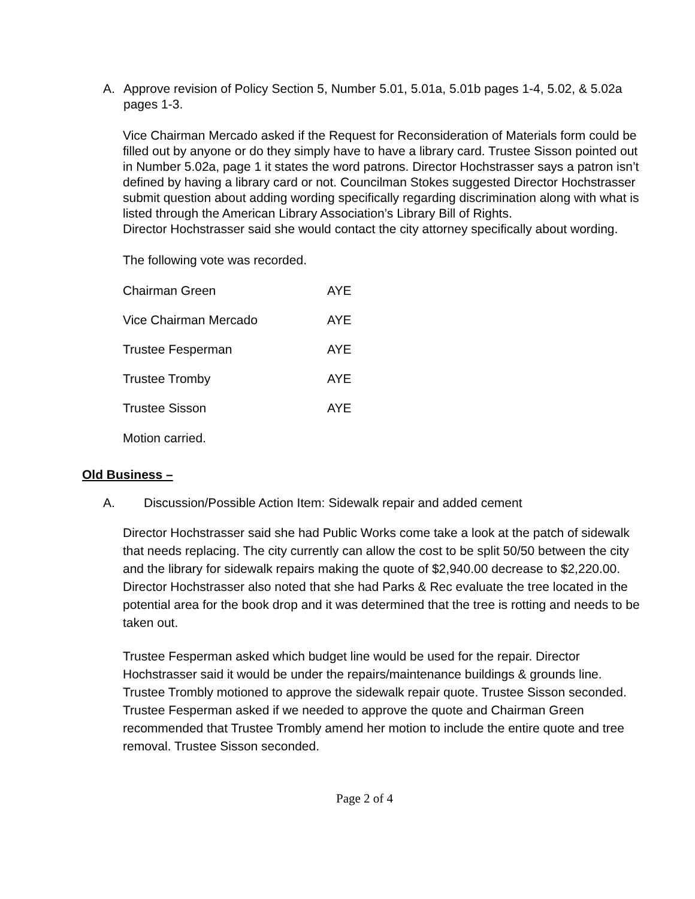A. Approve revision of Policy Section 5, Number 5.01, 5.01a, 5.01b pages 1-4, 5.02, & 5.02a pages 1-3.
Vice Chairman Mercado asked if the Request for Reconsideration of Materials form could be filled out by anyone or do they simply have to have a library card. Trustee Sisson pointed out in Number 5.02a, page 1 it states the word patrons. Director Hochstrasser says a patron isn’t defined by having a library card or not. Councilman Stokes suggested Director Hochstrasser submit question about adding wording specifically regarding discrimination along with what is listed through the American Library Association’s Library Bill of Rights.
Director Hochstrasser said she would contact the city attorney specifically about wording.
The following vote was recorded.
| Chairman Green | AYE |
| Vice Chairman Mercado | AYE |
| Trustee Fesperman | AYE |
| Trustee Tromby | AYE |
| Trustee Sisson | AYE |
Motion carried.
Old Business –
A. Discussion/Possible Action Item: Sidewalk repair and added cement
Director Hochstrasser said she had Public Works come take a look at the patch of sidewalk that needs replacing. The city currently can allow the cost to be split 50/50 between the city and the library for sidewalk repairs making the quote of $2,940.00 decrease to $2,220.00. Director Hochstrasser also noted that she had Parks & Rec evaluate the tree located in the potential area for the book drop and it was determined that the tree is rotting and needs to be taken out.
Trustee Fesperman asked which budget line would be used for the repair. Director Hochstrasser said it would be under the repairs/maintenance buildings & grounds line. Trustee Trombly motioned to approve the sidewalk repair quote. Trustee Sisson seconded. Trustee Fesperman asked if we needed to approve the quote and Chairman Green recommended that Trustee Trombly amend her motion to include the entire quote and tree removal. Trustee Sisson seconded.
Page 2 of 4